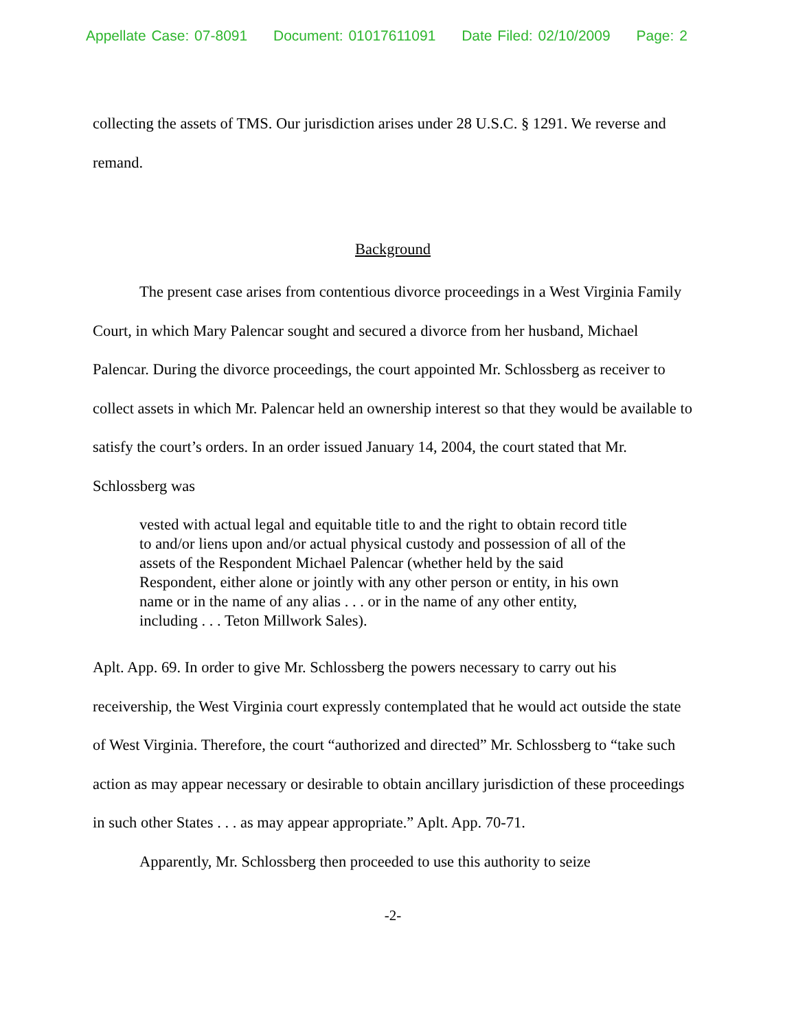Appellate Case: 07-8091 Document: 01017611091 Date Filed: 02/10/2009 Page: 2
collecting the assets of TMS. Our jurisdiction arises under 28 U.S.C. § 1291. We reverse and remand.
Background
The present case arises from contentious divorce proceedings in a West Virginia Family Court, in which Mary Palencar sought and secured a divorce from her husband, Michael Palencar. During the divorce proceedings, the court appointed Mr. Schlossberg as receiver to collect assets in which Mr. Palencar held an ownership interest so that they would be available to satisfy the court’s orders. In an order issued January 14, 2004, the court stated that Mr. Schlossberg was
vested with actual legal and equitable title to and the right to obtain record title to and/or liens upon and/or actual physical custody and possession of all of the assets of the Respondent Michael Palencar (whether held by the said Respondent, either alone or jointly with any other person or entity, in his own name or in the name of any alias . . . or in the name of any other entity, including . . . Teton Millwork Sales).
Aplt. App. 69. In order to give Mr. Schlossberg the powers necessary to carry out his receivership, the West Virginia court expressly contemplated that he would act outside the state of West Virginia. Therefore, the court “authorized and directed” Mr. Schlossberg to “take such action as may appear necessary or desirable to obtain ancillary jurisdiction of these proceedings in such other States . . . as may appear appropriate.” Aplt. App. 70-71.
Apparently, Mr. Schlossberg then proceeded to use this authority to seize
-2-